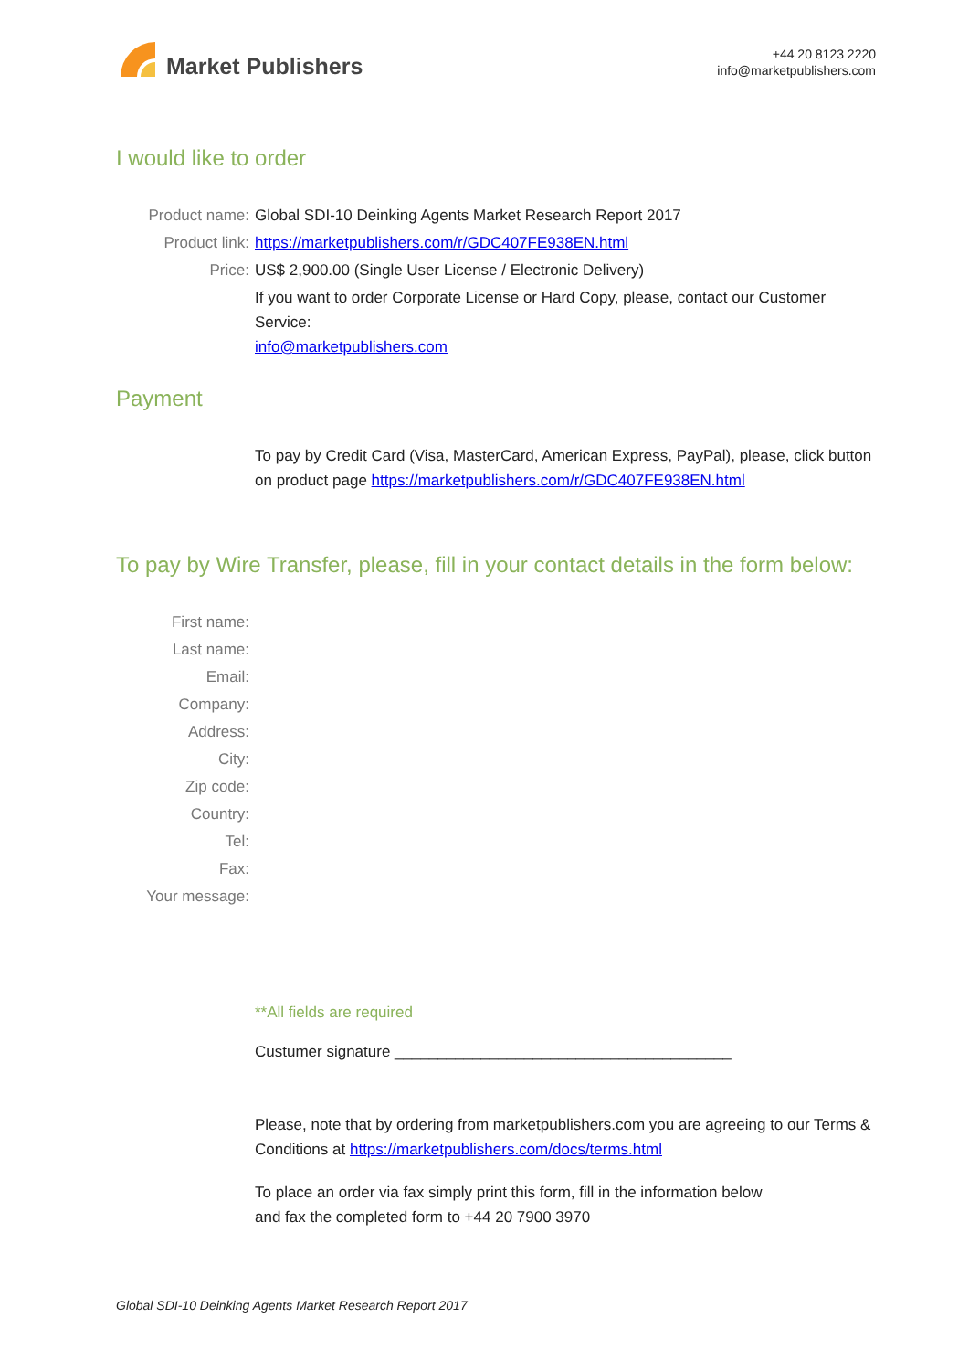Market Publishers
+44 20 8123 2220
info@marketpublishers.com
I would like to order
Product name: Global SDI-10 Deinking Agents Market Research Report 2017
Product link: https://marketpublishers.com/r/GDC407FE938EN.html
Price: US$ 2,900.00 (Single User License / Electronic Delivery)
If you want to order Corporate License or Hard Copy, please, contact our Customer Service:
info@marketpublishers.com
Payment
To pay by Credit Card (Visa, MasterCard, American Express, PayPal), please, click button on product page https://marketpublishers.com/r/GDC407FE938EN.html
To pay by Wire Transfer, please, fill in your contact details in the form below:
First name:
Last name:
Email:
Company:
Address:
City:
Zip code:
Country:
Tel:
Fax:
Your message:
**All fields are required
Custumer signature _______________________________________
Please, note that by ordering from marketpublishers.com you are agreeing to our Terms & Conditions at https://marketpublishers.com/docs/terms.html
To place an order via fax simply print this form, fill in the information below
and fax the completed form to +44 20 7900 3970
Global SDI-10 Deinking Agents Market Research Report 2017